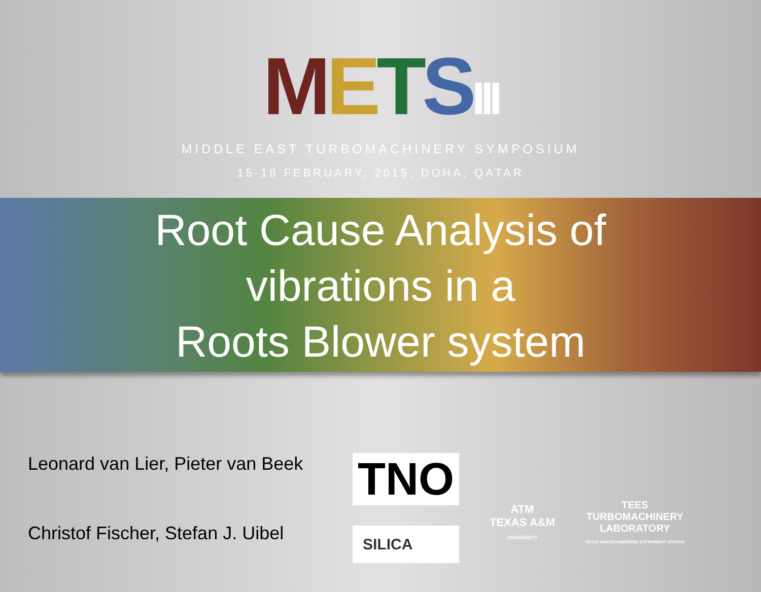METSIII
MIDDLE EAST TURBOMACHINERY SYMPOSIUM
15-18 FEBRUARY, 2015, DOHA, QATAR
Root Cause Analysis of
vibrations in a
Roots Blower system
Leonard van Lier, Pieter van Beek
Christof Fischer, Stefan J. Uibel
TNO
SILICA
ATM
TEXAS A&M
UNIVERSITY
TEES
TURBOMACHINERY
LABORATORY
TEXAS A&M ENGINEERING EXPERIMENT STATION